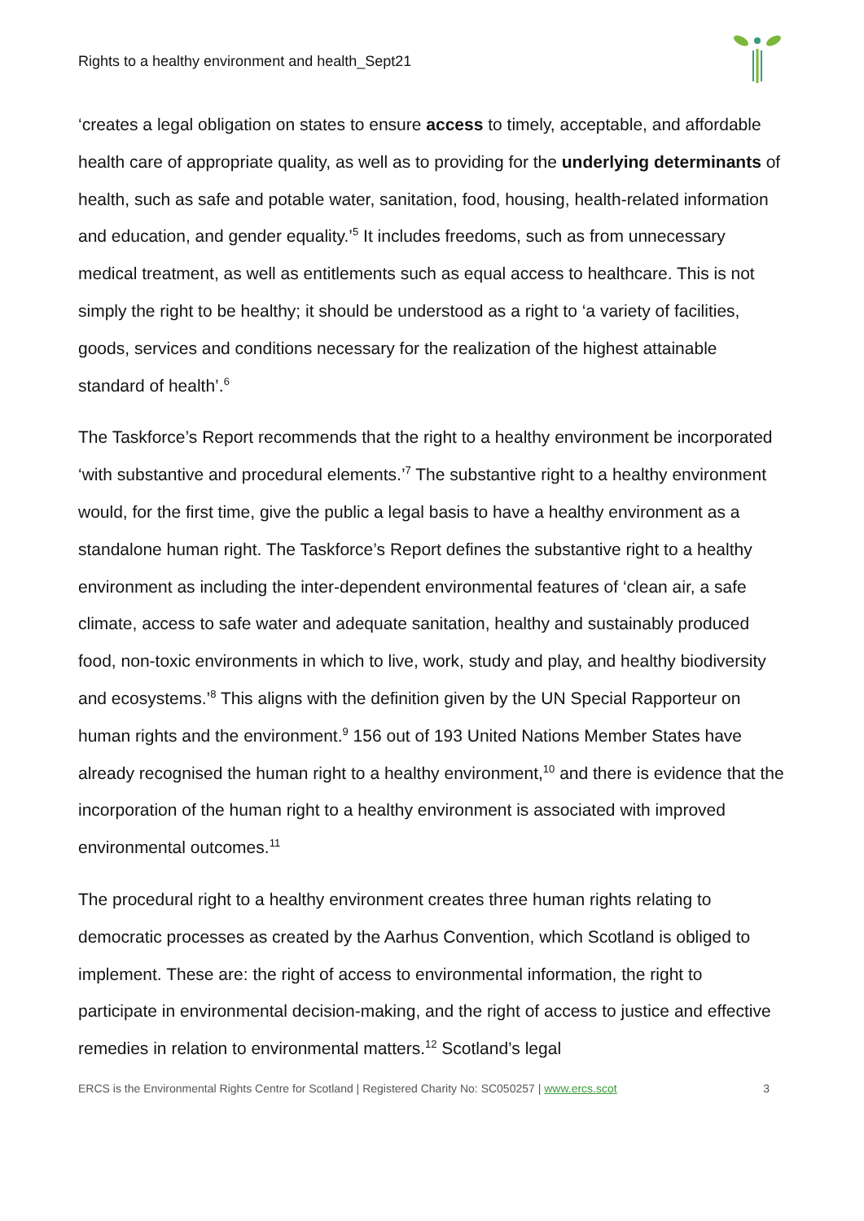Rights to a healthy environment and health_Sept21
‘creates a legal obligation on states to ensure access to timely, acceptable, and affordable health care of appropriate quality, as well as to providing for the underlying determinants of health, such as safe and potable water, sanitation, food, housing, health-related information and education, and gender equality.’<sup>5</sup> It includes freedoms, such as from unnecessary medical treatment, as well as entitlements such as equal access to healthcare. This is not simply the right to be healthy; it should be understood as a right to ‘a variety of facilities, goods, services and conditions necessary for the realization of the highest attainable standard of health’.<sup>6</sup>
The Taskforce’s Report recommends that the right to a healthy environment be incorporated ‘with substantive and procedural elements.’<sup>7</sup> The substantive right to a healthy environment would, for the first time, give the public a legal basis to have a healthy environment as a standalone human right. The Taskforce’s Report defines the substantive right to a healthy environment as including the inter-dependent environmental features of ‘clean air, a safe climate, access to safe water and adequate sanitation, healthy and sustainably produced food, non-toxic environments in which to live, work, study and play, and healthy biodiversity and ecosystems.’<sup>8</sup> This aligns with the definition given by the UN Special Rapporteur on human rights and the environment.<sup>9</sup> 156 out of 193 United Nations Member States have already recognised the human right to a healthy environment,<sup>10</sup> and there is evidence that the incorporation of the human right to a healthy environment is associated with improved environmental outcomes.<sup>11</sup>
The procedural right to a healthy environment creates three human rights relating to democratic processes as created by the Aarhus Convention, which Scotland is obliged to implement. These are: the right of access to environmental information, the right to participate in environmental decision-making, and the right of access to justice and effective remedies in relation to environmental matters.<sup>12</sup> Scotland’s legal
ERCS is the Environmental Rights Centre for Scotland | Registered Charity No: SC050257 | www.ercs.scot 3